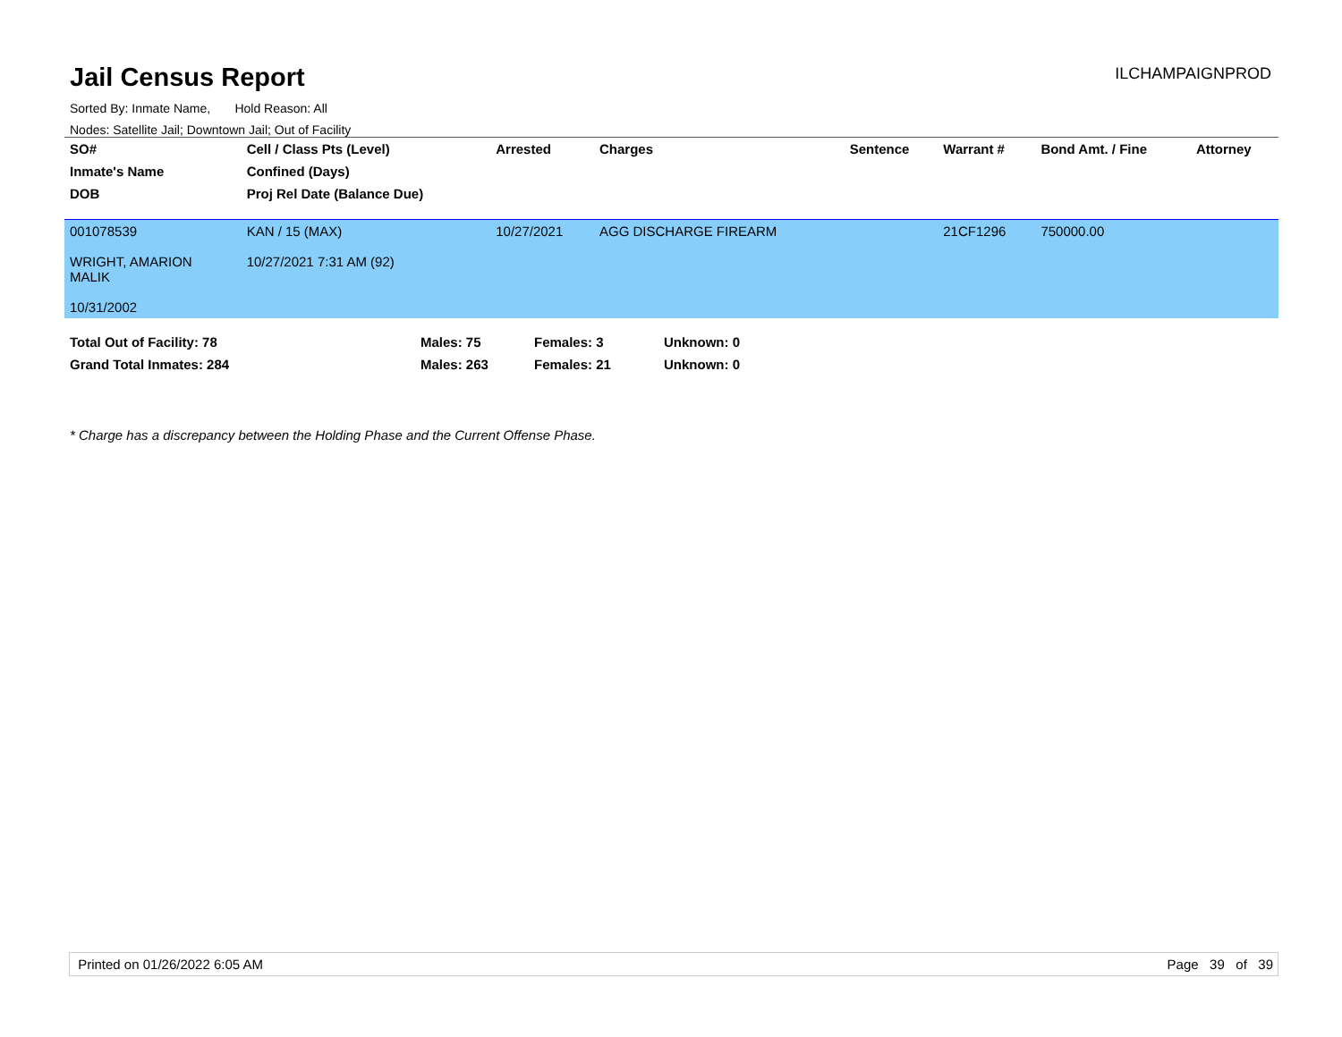Jail Census Report
ILCHAMPAIGNPROD
Sorted By: Inmate Name, Hold Reason: All
Nodes: Satellite Jail; Downtown Jail; Out of Facility
| SO# | Cell / Class Pts (Level) | Arrested | Charges | Sentence | Warrant # | Bond Amt. / Fine | Attorney |
| --- | --- | --- | --- | --- | --- | --- | --- |
| Inmate's Name | Confined (Days) | | | | | | |
| DOB | Proj Rel Date (Balance Due) | | | | | | |
| 001078539 WRIGHT, AMARION MALIK 10/31/2002 | KAN / 15 (MAX) 10/27/2021 7:31 AM (92) | 10/27/2021 | AGG DISCHARGE FIREARM | | 21CF1296 | 750000.00 | |
| Total Out of Facility: 78 | Males: 75 | Females: 3 | Unknown: 0 |
| Grand Total Inmates: 284 | Males: 263 | Females: 21 | Unknown: 0 |
* Charge has a discrepancy between the Holding Phase and the Current Offense Phase.
Printed on 01/26/2022 6:05 AM Page 39 of 39